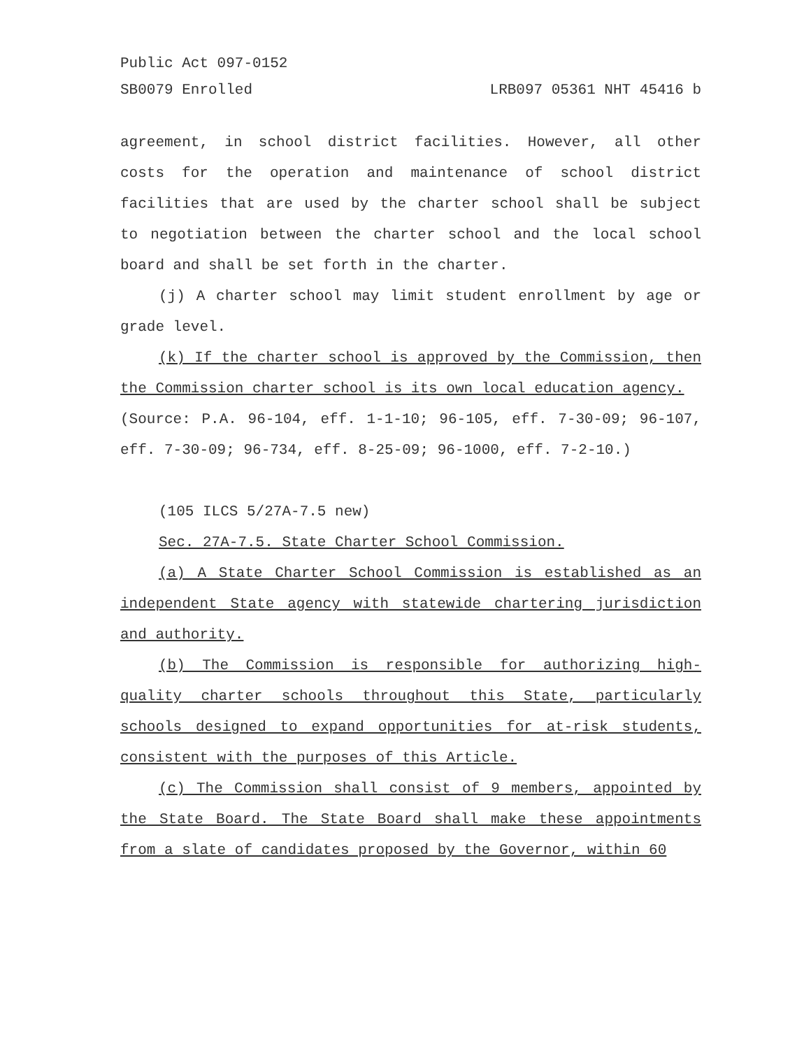Public Act 097-0152
SB0079 Enrolled LRB097 05361 NHT 45416 b
agreement, in school district facilities. However, all other costs for the operation and maintenance of school district facilities that are used by the charter school shall be subject to negotiation between the charter school and the local school board and shall be set forth in the charter.
(j) A charter school may limit student enrollment by age or grade level.
(k) If the charter school is approved by the Commission, then the Commission charter school is its own local education agency.
(Source: P.A. 96-104, eff. 1-1-10; 96-105, eff. 7-30-09; 96-107, eff. 7-30-09; 96-734, eff. 8-25-09; 96-1000, eff. 7-2-10.)
(105 ILCS 5/27A-7.5 new)
Sec. 27A-7.5. State Charter School Commission.
(a) A State Charter School Commission is established as an independent State agency with statewide chartering jurisdiction and authority.
(b) The Commission is responsible for authorizing high-quality charter schools throughout this State, particularly schools designed to expand opportunities for at-risk students, consistent with the purposes of this Article.
(c) The Commission shall consist of 9 members, appointed by the State Board. The State Board shall make these appointments from a slate of candidates proposed by the Governor, within 60